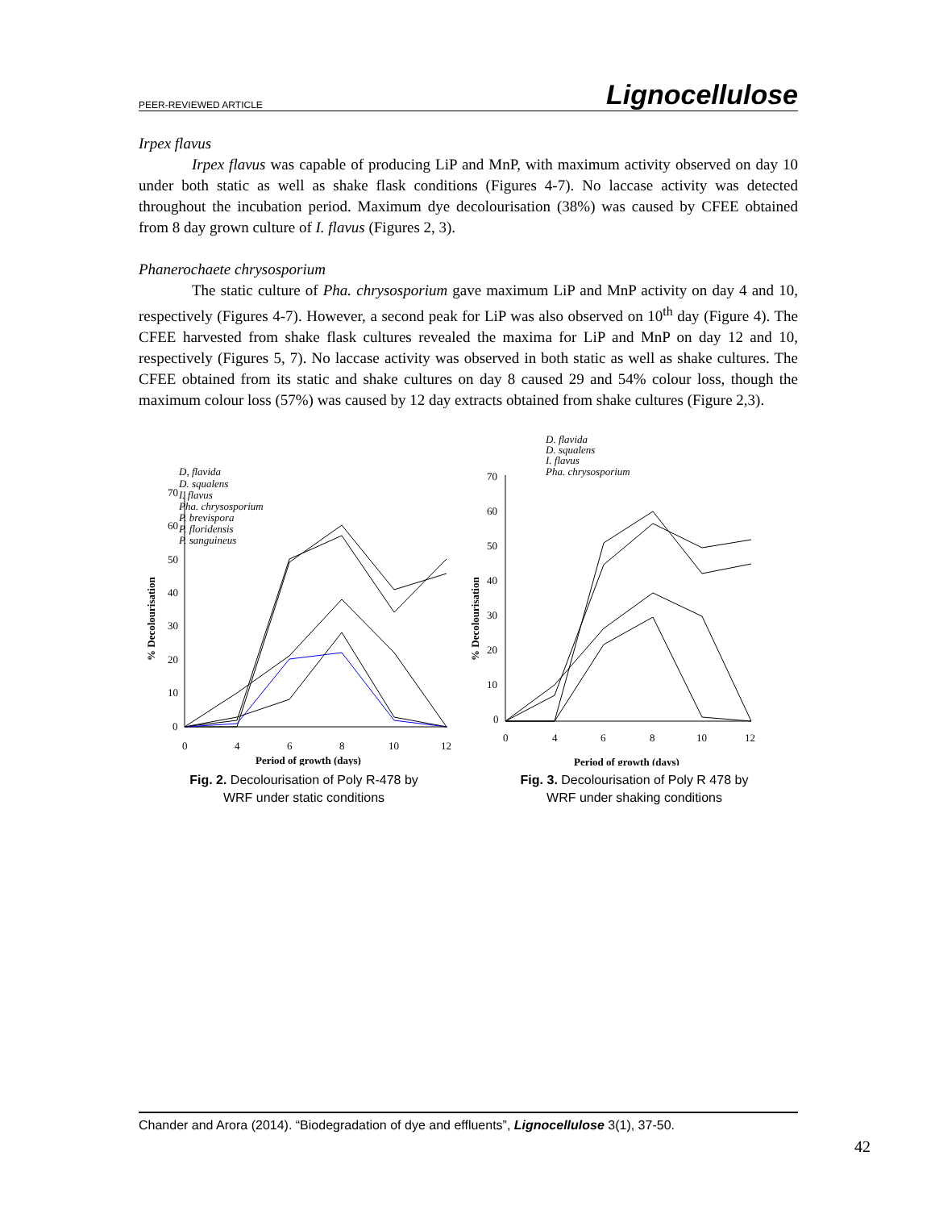PEER-REVIEWED ARTICLE Lignocellulose
Irpex flavus
Irpex flavus was capable of producing LiP and MnP, with maximum activity observed on day 10 under both static as well as shake flask conditions (Figures 4-7). No laccase activity was detected throughout the incubation period. Maximum dye decolourisation (38%) was caused by CFEE obtained from 8 day grown culture of I. flavus (Figures 2, 3).
Phanerochaete chrysosporium
The static culture of Pha. chrysosporium gave maximum LiP and MnP activity on day 4 and 10, respectively (Figures 4-7). However, a second peak for LiP was also observed on 10<sup>th</sup> day (Figure 4). The CFEE harvested from shake flask cultures revealed the maxima for LiP and MnP on day 12 and 10, respectively (Figures 5, 7). No laccase activity was observed in both static as well as shake cultures. The CFEE obtained from its static and shake cultures on day 8 caused 29 and 54% colour loss, though the maximum colour loss (57%) was caused by 12 day extracts obtained from shake cultures (Figure 2,3).
D, flavida
D. squalens
I. flavus
Pha. chrysosporium
P. brevispora
P. floridensis
P. sanguineus
70
60
50
40
30
20
10
0
% Decolourisation
0
4
6
8
10
12
Period of growth (days)
Fig. 2. Decolourisation of Poly R-478 by
WRF under static conditions
D. flavida
D. squalens
I. flavus
Pha. chrysosporium
70
60
50
40
30
20
10
0
% Decolourisation
0
4
6
8
10
12
Period of growth (days)
Fig. 3. Decolourisation of Poly R 478 by
WRF under shaking conditions
Chander and Arora (2014). “Biodegradation of dye and effluents”, Lignocellulose 3(1), 37-50.
42